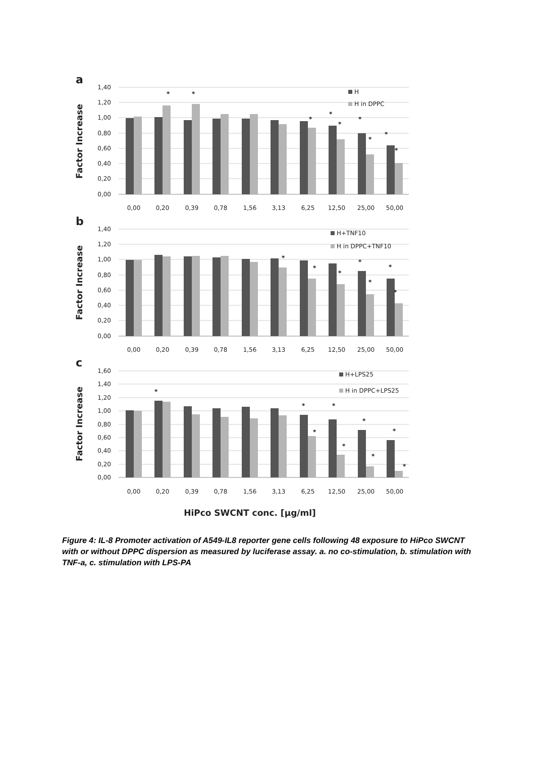a
Factor Increase
1,40
1,20
1,00
0,80
0,60
0,40
0,20
0,00
*
*
*
*
*
*
*
*
*
H
H in DPPC
0,00
0,20
0,39
0,78
1,56
3,13
6,25
12,50
25,00
50,00
b
Factor Increase
1,40
1,20
1,00
0,80
0,60
0,40
0,20
0,00
*
*
*
*
*
*
*
H+TNF10
H in DPPC+TNF10
0,00
0,20
0,39
0,78
1,56
3,13
6,25
12,50
25,00
50,00
c
Factor Increase
1,60
1,40
1,20
1,00
0,80
0,60
0,40
0,20
0,00
*
*
*
*
*
*
*
*
*
H+LPS25
H in DPPC+LPS25
0,00
0,20
0,39
0,78
1,56
3,13
6,25
12,50
25,00
50,00
HiPco SWCNT conc. [µg/ml]
Figure 4: IL-8 Promoter activation of A549-IL8 reporter gene cells following 48 exposure to HiPco SWCNT with or without DPPC dispersion as measured by luciferase assay. a. no co-stimulation, b. stimulation with TNF-a, c. stimulation with LPS-PA